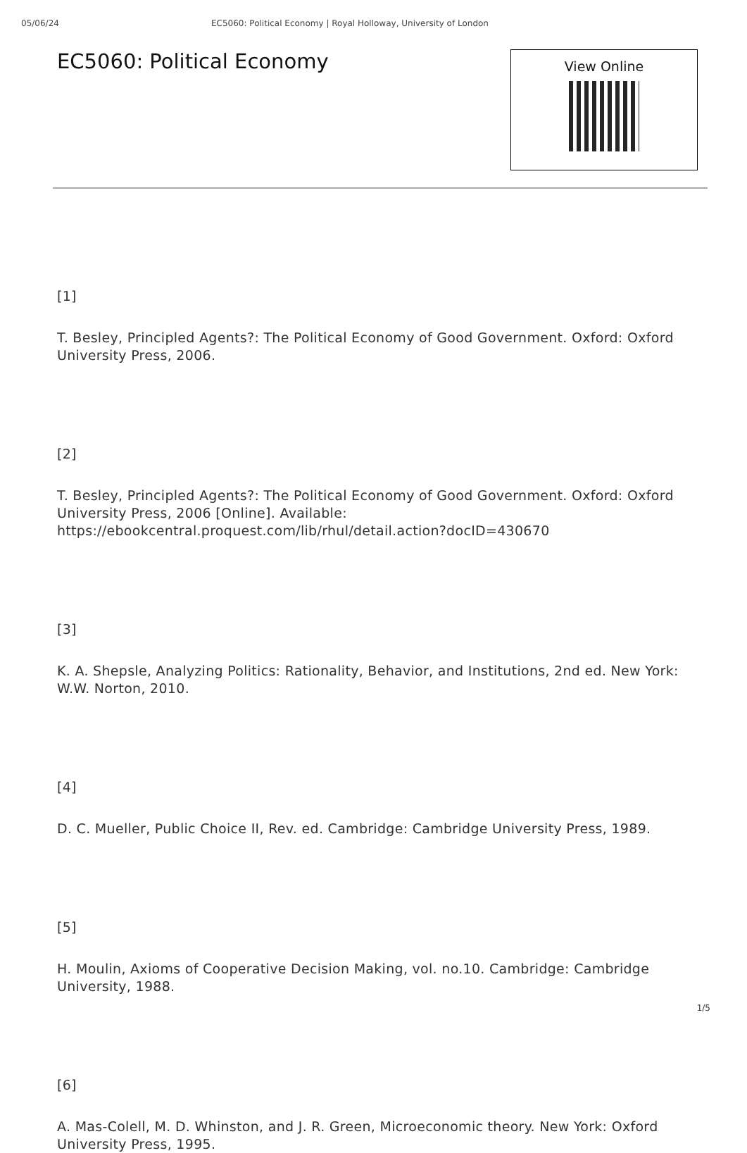05/06/24 EC5060: Political Economy | Royal Holloway, University of London
EC5060: Political Economy
View Online
[1]
T. Besley, Principled Agents?: The Political Economy of Good Government. Oxford: Oxford University Press, 2006.
[2]
T. Besley, Principled Agents?: The Political Economy of Good Government. Oxford: Oxford University Press, 2006 [Online]. Available:
https://ebookcentral.proquest.com/lib/rhul/detail.action?docID=430670
[3]
K. A. Shepsle, Analyzing Politics: Rationality, Behavior, and Institutions, 2nd ed. New York: W.W. Norton, 2010.
[4]
D. C. Mueller, Public Choice II, Rev. ed. Cambridge: Cambridge University Press, 1989.
[5]
H. Moulin, Axioms of Cooperative Decision Making, vol. no.10. Cambridge: Cambridge University, 1988.
[6]
A. Mas-Colell, M. D. Whinston, and J. R. Green, Microeconomic theory. New York: Oxford University Press, 1995.
1/5